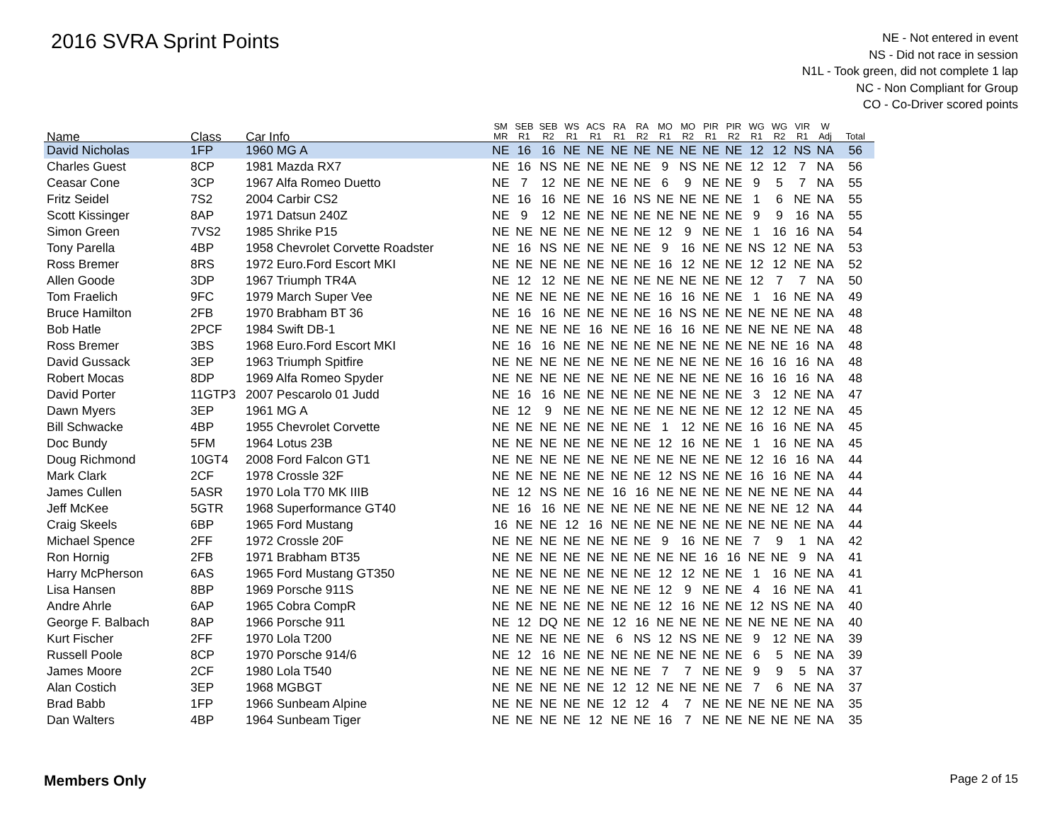2016 SVRA Sprint Points
NE - Not entered in event
NS - Did not race in session
N1L - Took green, did not complete 1 lap
NC - Non Compliant for Group
CO - Co-Driver scored points
| Name | Class | Car Info | SM MR | SEB R1 | SEB R2 | WS R1 | ACS R1 | RA R1 | RA R2 | MO R1 | MO R2 | PIR R1 | PIR R2 | WG R1 | WG R2 | VIR R1 | W Adj | Total |
| --- | --- | --- | --- | --- | --- | --- | --- | --- | --- | --- | --- | --- | --- | --- | --- | --- | --- | --- |
| David Nicholas | 1FP | 1960 MG A | NE | 16 | 16 | NE | NE | NE | NE | NE | NE | NE | NE | 12 | 12 | NS | NA | 56 |
| Charles Guest | 8CP | 1981 Mazda RX7 | NE | 16 | NS | NE | NE | NE | NE | 9 | NS | NE | NE | 12 | 12 | 7 | NA | 56 |
| Ceasar Cone | 3CP | 1967 Alfa Romeo Duetto | NE | 7 | 12 | NE | NE | NE | NE | 6 | 9 | NE | NE | 9 | 5 | 7 | NA | 55 |
| Fritz Seidel | 7S2 | 2004 Carbir CS2 | NE | 16 | 16 | NE | NE | 16 | NS | NE | NE | NE | NE | 1 | 6 | NE | NA | 55 |
| Scott Kissinger | 8AP | 1971 Datsun 240Z | NE | 9 | 12 | NE | NE | NE | NE | NE | NE | NE | NE | 9 | 9 | 16 | NA | 55 |
| Simon Green | 7VS2 | 1985 Shrike P15 | NE | NE | NE | NE | NE | NE | NE | 12 | 9 | NE | NE | 1 | 16 | 16 | NA | 54 |
| Tony Parella | 4BP | 1958 Chevrolet Corvette Roadster | NE | 16 | NS | NE | NE | NE | NE | 9 | 16 | NE | NE | NS | 12 | NE | NA | 53 |
| Ross Bremer | 8RS | 1972 Euro.Ford Escort MKI | NE | NE | NE | NE | NE | NE | NE | 16 | 12 | NE | NE | 12 | 12 | NE | NA | 52 |
| Allen Goode | 3DP | 1967 Triumph TR4A | NE | 12 | 12 | NE | NE | NE | NE | NE | NE | NE | NE | 12 | 7 | 7 | NA | 50 |
| Tom Fraelich | 9FC | 1979 March Super Vee | NE | NE | NE | NE | NE | NE | NE | 16 | 16 | NE | NE | 1 | 16 | NE | NA | 49 |
| Bruce Hamilton | 2FB | 1970 Brabham BT 36 | NE | 16 | 16 | NE | NE | NE | NE | 16 | NS | NE | NE | NE | NE | NE | NA | 48 |
| Bob Hatle | 2PCF | 1984 Swift DB-1 | NE | NE | NE | NE | 16 | NE | NE | 16 | 16 | NE | NE | NE | NE | NE | NA | 48 |
| Ross Bremer | 3BS | 1968 Euro.Ford Escort MKI | NE | 16 | 16 | NE | NE | NE | NE | NE | NE | NE | NE | NE | NE | 16 | NA | 48 |
| David Gussack | 3EP | 1963 Triumph Spitfire | NE | NE | NE | NE | NE | NE | NE | NE | NE | NE | NE | 16 | 16 | 16 | NA | 48 |
| Robert Mocas | 8DP | 1969 Alfa Romeo Spyder | NE | NE | NE | NE | NE | NE | NE | NE | NE | NE | NE | 16 | 16 | 16 | NA | 48 |
| David Porter | 11GTP3 | 2007 Pescarolo 01 Judd | NE | 16 | 16 | NE | NE | NE | NE | NE | NE | NE | NE | 3 | 12 | NE | NA | 47 |
| Dawn Myers | 3EP | 1961 MG A | NE | 12 | 9 | NE | NE | NE | NE | NE | NE | NE | NE | 12 | 12 | NE | NA | 45 |
| Bill Schwacke | 4BP | 1955 Chevrolet Corvette | NE | NE | NE | NE | NE | NE | NE | 1 | 12 | NE | NE | 16 | 16 | NE | NA | 45 |
| Doc Bundy | 5FM | 1964 Lotus 23B | NE | NE | NE | NE | NE | NE | NE | 12 | 16 | NE | NE | 1 | 16 | NE | NA | 45 |
| Doug Richmond | 10GT4 | 2008 Ford Falcon GT1 | NE | NE | NE | NE | NE | NE | NE | NE | NE | NE | NE | 12 | 16 | 16 | NA | 44 |
| Mark Clark | 2CF | 1978 Crossle 32F | NE | NE | NE | NE | NE | NE | NE | 12 | NS | NE | NE | 16 | 16 | NE | NA | 44 |
| James Cullen | 5ASR | 1970 Lola T70 MK IIIB | NE | 12 | NS | NE | NE | 16 | 16 | NE | NE | NE | NE | NE | NE | NE | NA | 44 |
| Jeff McKee | 5GTR | 1968 Superformance GT40 | NE | 16 | 16 | NE | NE | NE | NE | NE | NE | NE | NE | NE | NE | 12 | NA | 44 |
| Craig Skeels | 6BP | 1965 Ford Mustang | 16 | NE | NE | 12 | 16 | NE | NE | NE | NE | NE | NE | NE | NE | NE | NA | 44 |
| Michael Spence | 2FF | 1972 Crossle 20F | NE | NE | NE | NE | NE | NE | NE | 9 | 16 | NE | NE | 7 | 9 | 1 | NA | 42 |
| Ron Hornig | 2FB | 1971 Brabham BT35 | NE | NE | NE | NE | NE | NE | NE | NE | NE | 16 | 16 | NE | NE | 9 | NA | 41 |
| Harry McPherson | 6AS | 1965 Ford Mustang GT350 | NE | NE | NE | NE | NE | NE | NE | 12 | 12 | NE | NE | 1 | 16 | NE | NA | 41 |
| Lisa Hansen | 8BP | 1969 Porsche 911S | NE | NE | NE | NE | NE | NE | NE | 12 | 9 | NE | NE | 4 | 16 | NE | NA | 41 |
| Andre Ahrle | 6AP | 1965 Cobra CompR | NE | NE | NE | NE | NE | NE | NE | 12 | 16 | NE | NE | 12 | NS | NE | NA | 40 |
| George F. Balbach | 8AP | 1966 Porsche 911 | NE | 12 | DQ | NE | NE | 12 | 16 | NE | NE | NE | NE | NE | NE | NE | NA | 40 |
| Kurt Fischer | 2FF | 1970 Lola T200 | NE | NE | NE | NE | NE | 6 | NS | 12 | NS | NE | NE | 9 | 12 | NE | NA | 39 |
| Russell Poole | 8CP | 1970 Porsche 914/6 | NE | 12 | 16 | NE | NE | NE | NE | NE | NE | NE | NE | 6 | 5 | NE | NA | 39 |
| James Moore | 2CF | 1980 Lola T540 | NE | NE | NE | NE | NE | NE | NE | 7 | 7 | NE | NE | 9 | 9 | 5 | NA | 37 |
| Alan Costich | 3EP | 1968 MGBGT | NE | NE | NE | NE | NE | 12 | 12 | NE | NE | NE | NE | 7 | 6 | NE | NA | 37 |
| Brad Babb | 1FP | 1966 Sunbeam Alpine | NE | NE | NE | NE | NE | 12 | 12 | 4 | 7 | NE | NE | NE | NE | NE | NA | 35 |
| Dan Walters | 4BP | 1964 Sunbeam Tiger | NE | NE | NE | NE | 12 | NE | NE | 16 | 7 | NE | NE | NE | NE | NE | NA | 35 |
Members Only Page 2 of 15